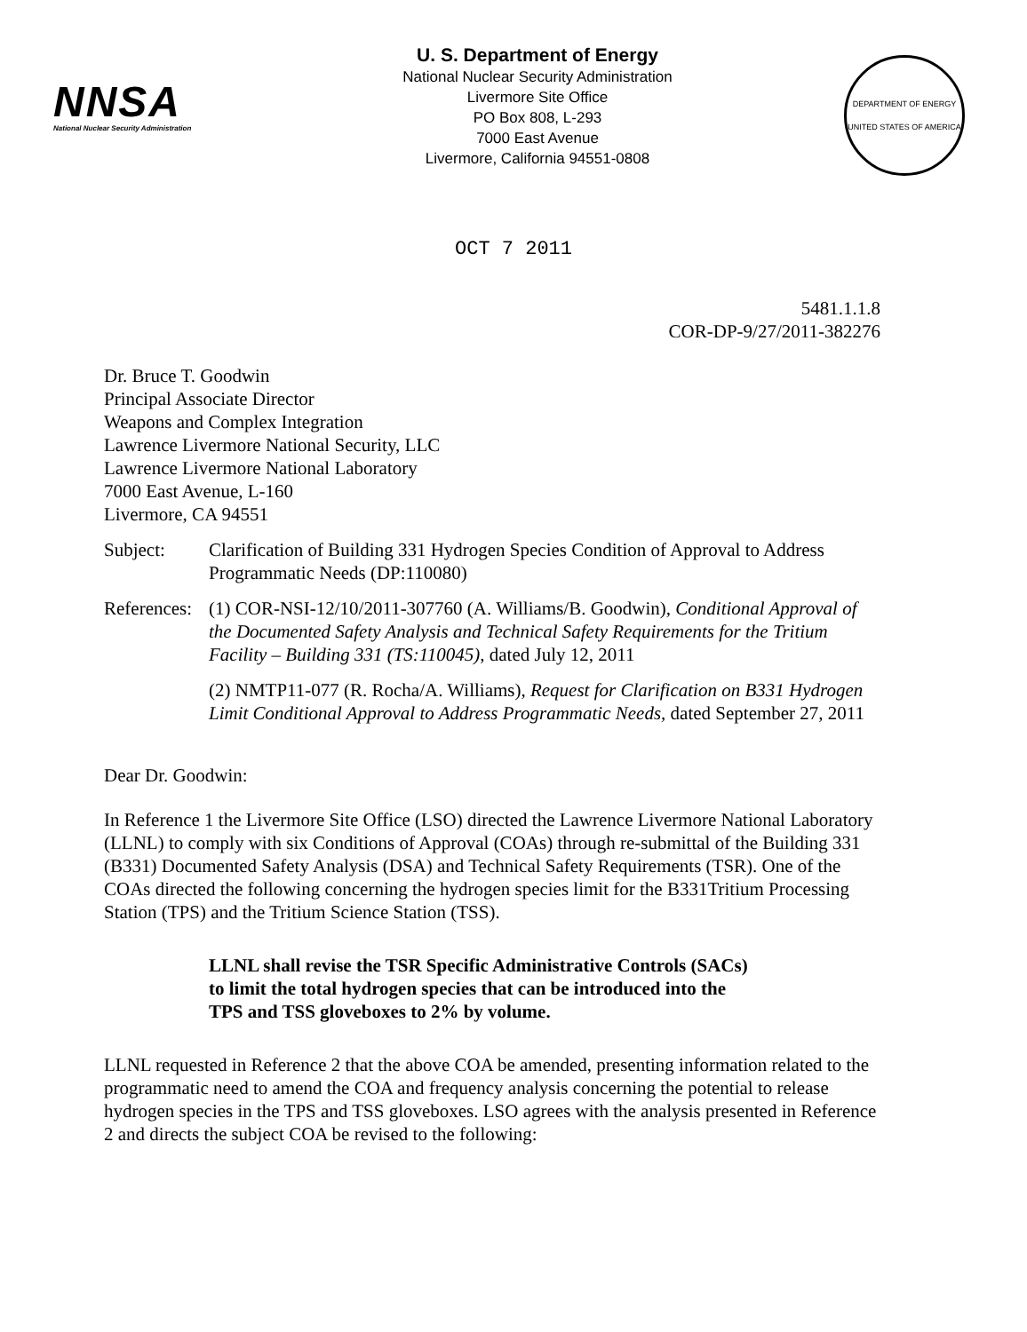NNSA
National Nuclear Security Administration
U. S. Department of Energy
National Nuclear Security Administration
Livermore Site Office
PO Box 808, L-293
7000 East Avenue
Livermore, California 94551-0808
DEPARTMENT OF ENERGY
UNITED STATES OF AMERICA
OCT 7 2011
5481.1.1.8
COR-DP-9/27/2011-382276
Dr. Bruce T. Goodwin
Principal Associate Director
Weapons and Complex Integration
Lawrence Livermore National Security, LLC
Lawrence Livermore National Laboratory
7000 East Avenue, L-160
Livermore, CA 94551
Subject: Clarification of Building 331 Hydrogen Species Condition of Approval to Address Programmatic Needs (DP:110080)
References:
(1) COR-NSI-12/10/2011-307760 (A. Williams/B. Goodwin), Conditional Approval of the Documented Safety Analysis and Technical Safety Requirements for the Tritium Facility – Building 331 (TS:110045), dated July 12, 2011
(2) NMTP11-077 (R. Rocha/A. Williams), Request for Clarification on B331 Hydrogen Limit Conditional Approval to Address Programmatic Needs, dated September 27, 2011
Dear Dr. Goodwin:
In Reference 1 the Livermore Site Office (LSO) directed the Lawrence Livermore National Laboratory (LLNL) to comply with six Conditions of Approval (COAs) through re-submittal of the Building 331 (B331) Documented Safety Analysis (DSA) and Technical Safety Requirements (TSR). One of the COAs directed the following concerning the hydrogen species limit for the B331Tritium Processing Station (TPS) and the Tritium Science Station (TSS).
LLNL shall revise the TSR Specific Administrative Controls (SACs)
to limit the total hydrogen species that can be introduced into the
TPS and TSS gloveboxes to 2% by volume.
LLNL requested in Reference 2 that the above COA be amended, presenting information related to the programmatic need to amend the COA and frequency analysis concerning the potential to release hydrogen species in the TPS and TSS gloveboxes. LSO agrees with the analysis presented in Reference 2 and directs the subject COA be revised to the following: